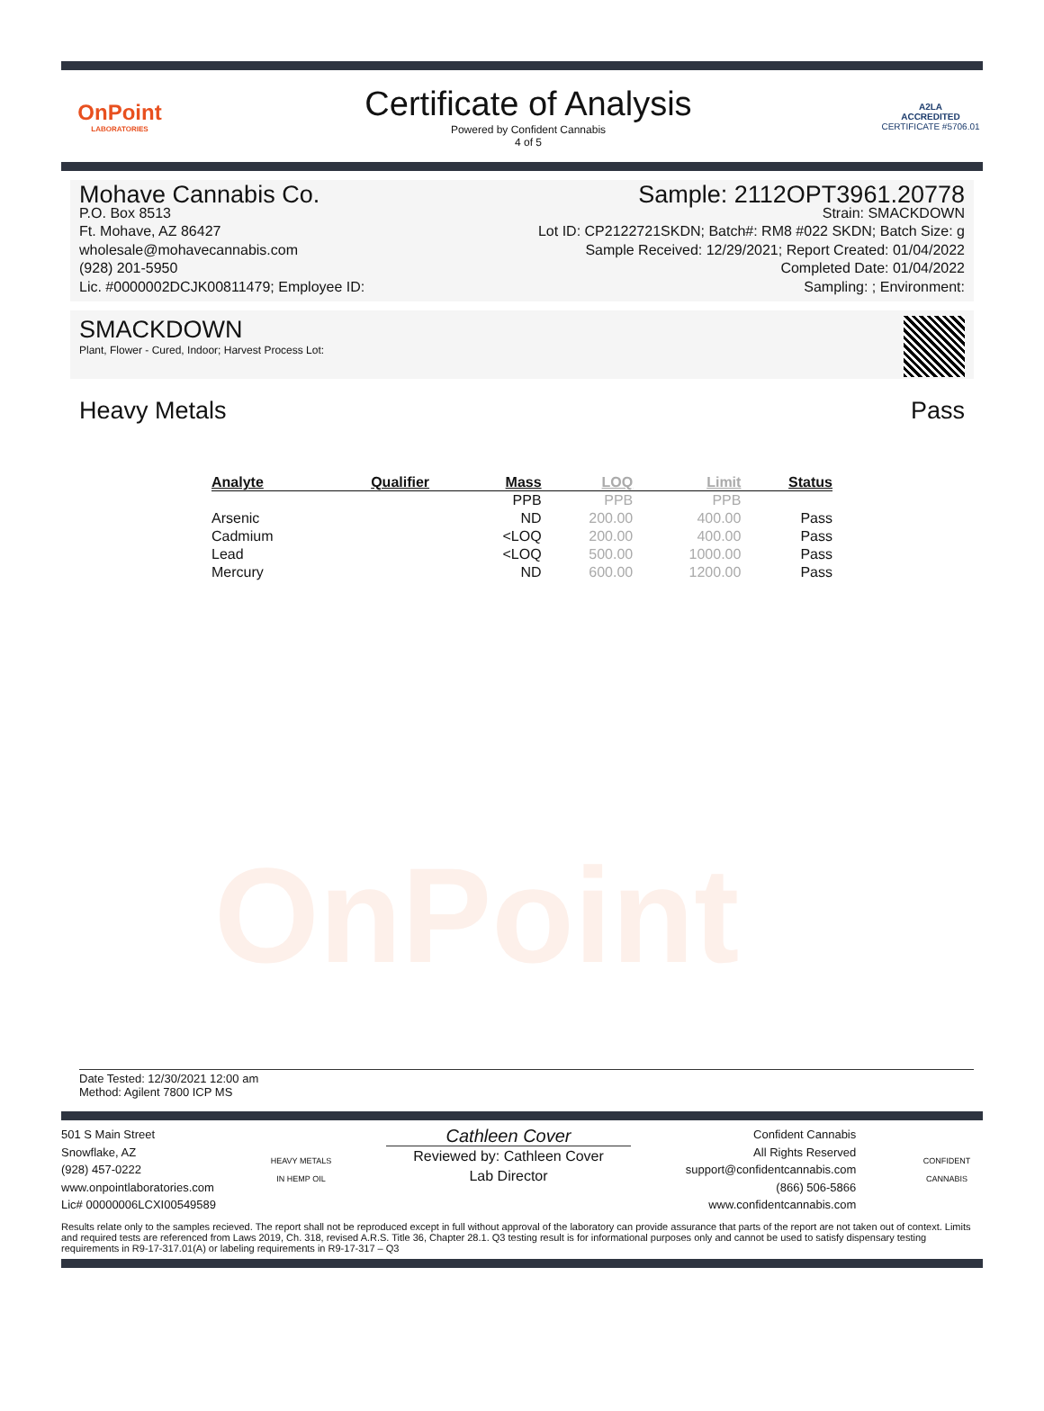OnPoint
LABORATORIES
Certificate of Analysis
Powered by Confident Cannabis
4 of 5
A2LA
ACCREDITED
CERTIFICATE #5706.01
Mohave Cannabis Co.
P.O. Box 8513
Ft. Mohave, AZ 86427
wholesale@mohavecannabis.com
(928) 201-5950
Lic. #0000002DCJK00811479; Employee ID:
Sample: 2112OPT3961.20778
Strain: SMACKDOWN
Lot ID: CP2122721SKDN; Batch#: RM8 #022 SKDN; Batch Size: g
Sample Received: 12/29/2021; Report Created: 01/04/2022
Completed Date: 01/04/2022
Sampling: ; Environment:
SMACKDOWN
Plant, Flower - Cured, Indoor; Harvest Process Lot:
Heavy Metals Pass
OnPoint
| Analyte | Qualifier | Mass | LOQ | Limit | Status |
| --- | --- | --- | --- | --- | --- |
| | | PPB | PPB | PPB | |
| Arsenic | | ND | 200.00 | 400.00 | Pass |
| Cadmium | | <LOQ | 200.00 | 400.00 | Pass |
| Lead | | <LOQ | 500.00 | 1000.00 | Pass |
| Mercury | | ND | 600.00 | 1200.00 | Pass |
Date Tested: 12/30/2021 12:00 am
Method: Agilent 7800 ICP MS
501 S Main Street
Snowflake, AZ
(928) 457-0222
www.onpointlaboratories.com
Lic# 00000006LCXI00549589
HEAVY METALS
IN HEMP OIL
Cathleen Cover
Reviewed by: Cathleen Cover
Lab Director
Confident Cannabis
All Rights Reserved
support@confidentcannabis.com
(866) 506-5866
www.confidentcannabis.com
CONFIDENT CANNABIS
Results relate only to the samples recieved. The report shall not be reproduced except in full without approval of the laboratory can provide assurance that parts of the report are not taken out of context. Limits and required tests are referenced from Laws 2019, Ch. 318, revised A.R.S. Title 36, Chapter 28.1. Q3 testing result is for informational purposes only and cannot be used to satisfy dispensary testing requirements in R9-17-317.01(A) or labeling requirements in R9-17-317 – Q3